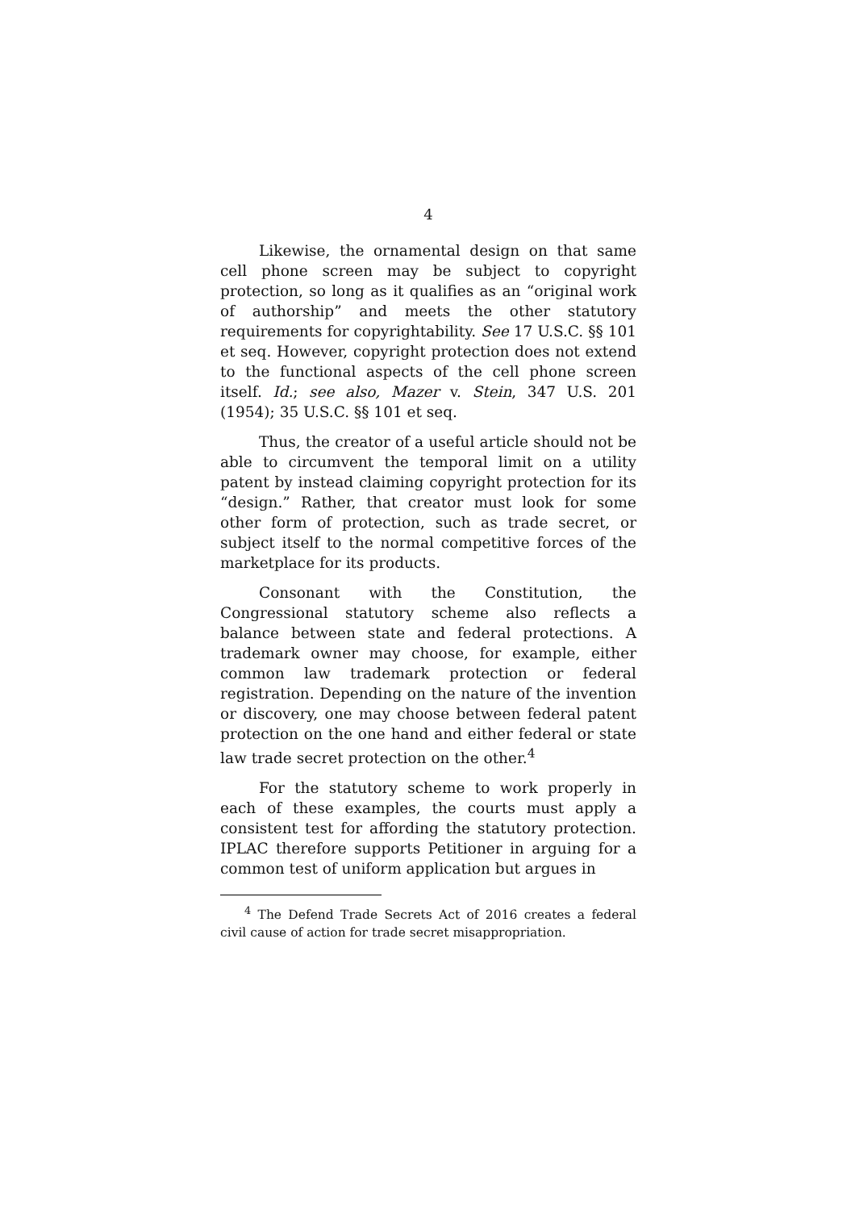4
Likewise, the ornamental design on that same cell phone screen may be subject to copyright protection, so long as it qualifies as an “original work of authorship” and meets the other statutory requirements for copyrightability. See 17 U.S.C. §§ 101 et seq. However, copyright protection does not extend to the functional aspects of the cell phone screen itself. Id.; see also, Mazer v. Stein, 347 U.S. 201 (1954); 35 U.S.C. §§ 101 et seq.
Thus, the creator of a useful article should not be able to circumvent the temporal limit on a utility patent by instead claiming copyright protection for its “design.” Rather, that creator must look for some other form of protection, such as trade secret, or subject itself to the normal competitive forces of the marketplace for its products.
Consonant with the Constitution, the Congressional statutory scheme also reflects a balance between state and federal protections. A trademark owner may choose, for example, either common law trademark protection or federal registration. Depending on the nature of the invention or discovery, one may choose between federal patent protection on the one hand and either federal or state law trade secret protection on the other.<sup>4</sup>
For the statutory scheme to work properly in each of these examples, the courts must apply a consistent test for affording the statutory protection. IPLAC therefore supports Petitioner in arguing for a common test of uniform application but argues in
<sup>4</sup> The Defend Trade Secrets Act of 2016 creates a federal civil cause of action for trade secret misappropriation.